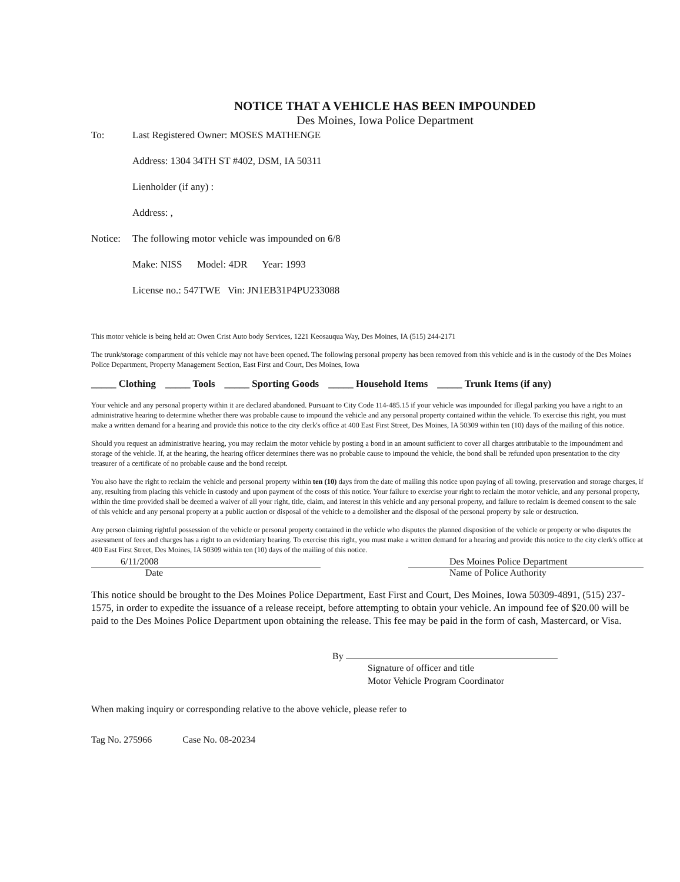NOTICE THAT A VEHICLE HAS BEEN IMPOUNDED
Des Moines, Iowa Police Department
To: Last Registered Owner: MOSES MATHENGE
Address: 1304 34TH ST #402, DSM, IA 50311
Lienholder (if any) :
Address: ,
Notice: The following motor vehicle was impounded on 6/8
Make: NISS Model: 4DR Year: 1993
License no.: 547TWE Vin: JN1EB31P4PU233088
This motor vehicle is being held at: Owen Crist Auto body Services, 1221 Keosauqua Way, Des Moines, IA (515) 244-2171
The trunk/storage compartment of this vehicle may not have been opened. The following personal property has been removed from this vehicle and is in the custody of the Des Moines Police Department, Property Management Section, East First and Court, Des Moines, Iowa
_____ Clothing _____ Tools _____ Sporting Goods _____ Household Items _____ Trunk Items (if any)
Your vehicle and any personal property within it are declared abandoned. Pursuant to City Code 114-485.15 if your vehicle was impounded for illegal parking you have a right to an administrative hearing to determine whether there was probable cause to impound the vehicle and any personal property contained within the vehicle. To exercise this right, you must make a written demand for a hearing and provide this notice to the city clerk's office at 400 East First Street, Des Moines, IA 50309 within ten (10) days of the mailing of this notice.
Should you request an administrative hearing, you may reclaim the motor vehicle by posting a bond in an amount sufficient to cover all charges attributable to the impoundment and storage of the vehicle. If, at the hearing, the hearing officer determines there was no probable cause to impound the vehicle, the bond shall be refunded upon presentation to the city treasurer of a certificate of no probable cause and the bond receipt.
You also have the right to reclaim the vehicle and personal property within ten (10) days from the date of mailing this notice upon paying of all towing, preservation and storage charges, if any, resulting from placing this vehicle in custody and upon payment of the costs of this notice. Your failure to exercise your right to reclaim the motor vehicle, and any personal property, within the time provided shall be deemed a waiver of all your right, title, claim, and interest in this vehicle and any personal property, and failure to reclaim is deemed consent to the sale of this vehicle and any personal property at a public auction or disposal of the vehicle to a demolisher and the disposal of the personal property by sale or destruction.
Any person claiming rightful possession of the vehicle or personal property contained in the vehicle who disputes the planned disposition of the vehicle or property or who disputes the assessment of fees and charges has a right to an evidentiary hearing. To exercise this right, you must make a written demand for a hearing and provide this notice to the city clerk's office at 400 East First Street, Des Moines, IA 50309 within ten (10) days of the mailing of this notice.
6/11/2008 Des Moines Police Department
Date Name of Police Authority
This notice should be brought to the Des Moines Police Department, East First and Court, Des Moines, Iowa 50309-4891, (515) 237-1575, in order to expedite the issuance of a release receipt, before attempting to obtain your vehicle. An impound fee of $20.00 will be paid to the Des Moines Police Department upon obtaining the release. This fee may be paid in the form of cash, Mastercard, or Visa.
By
Signature of officer and title
Motor Vehicle Program Coordinator
When making inquiry or corresponding relative to the above vehicle, please refer to
Tag No. 275966 Case No. 08-20234